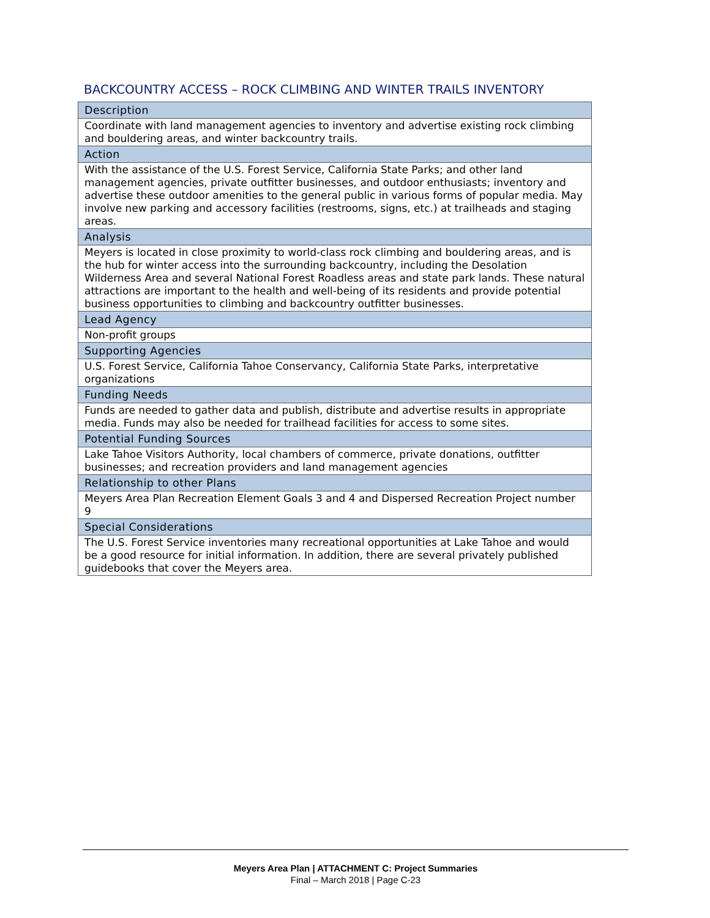BACKCOUNTRY ACCESS – ROCK CLIMBING AND WINTER TRAILS INVENTORY
| Description |
| --- |
| Coordinate with land management agencies to inventory and advertise existing rock climbing and bouldering areas, and winter backcountry trails. |
| Action |
| With the assistance of the U.S. Forest Service, California State Parks; and other land management agencies, private outfitter businesses, and outdoor enthusiasts; inventory and advertise these outdoor amenities to the general public in various forms of popular media. May involve new parking and accessory facilities (restrooms, signs, etc.) at trailheads and staging areas. |
| Analysis |
| Meyers is located in close proximity to world-class rock climbing and bouldering areas, and is the hub for winter access into the surrounding backcountry, including the Desolation Wilderness Area and several National Forest Roadless areas and state park lands. These natural attractions are important to the health and well-being of its residents and provide potential business opportunities to climbing and backcountry outfitter businesses. |
| Lead Agency |
| Non-profit groups |
| Supporting Agencies |
| U.S. Forest Service, California Tahoe Conservancy, California State Parks, interpretative organizations |
| Funding Needs |
| Funds are needed to gather data and publish, distribute and advertise results in appropriate media. Funds may also be needed for trailhead facilities for access to some sites. |
| Potential Funding Sources |
| Lake Tahoe Visitors Authority, local chambers of commerce, private donations, outfitter businesses; and recreation providers and land management agencies |
| Relationship to other Plans |
| Meyers Area Plan Recreation Element Goals 3 and 4 and Dispersed Recreation Project number 9 |
| Special Considerations |
| The U.S. Forest Service inventories many recreational opportunities at Lake Tahoe and would be a good resource for initial information. In addition, there are several privately published guidebooks that cover the Meyers area. |
Meyers Area Plan | ATTACHMENT C: Project Summaries
Final – March 2018 | Page C-23